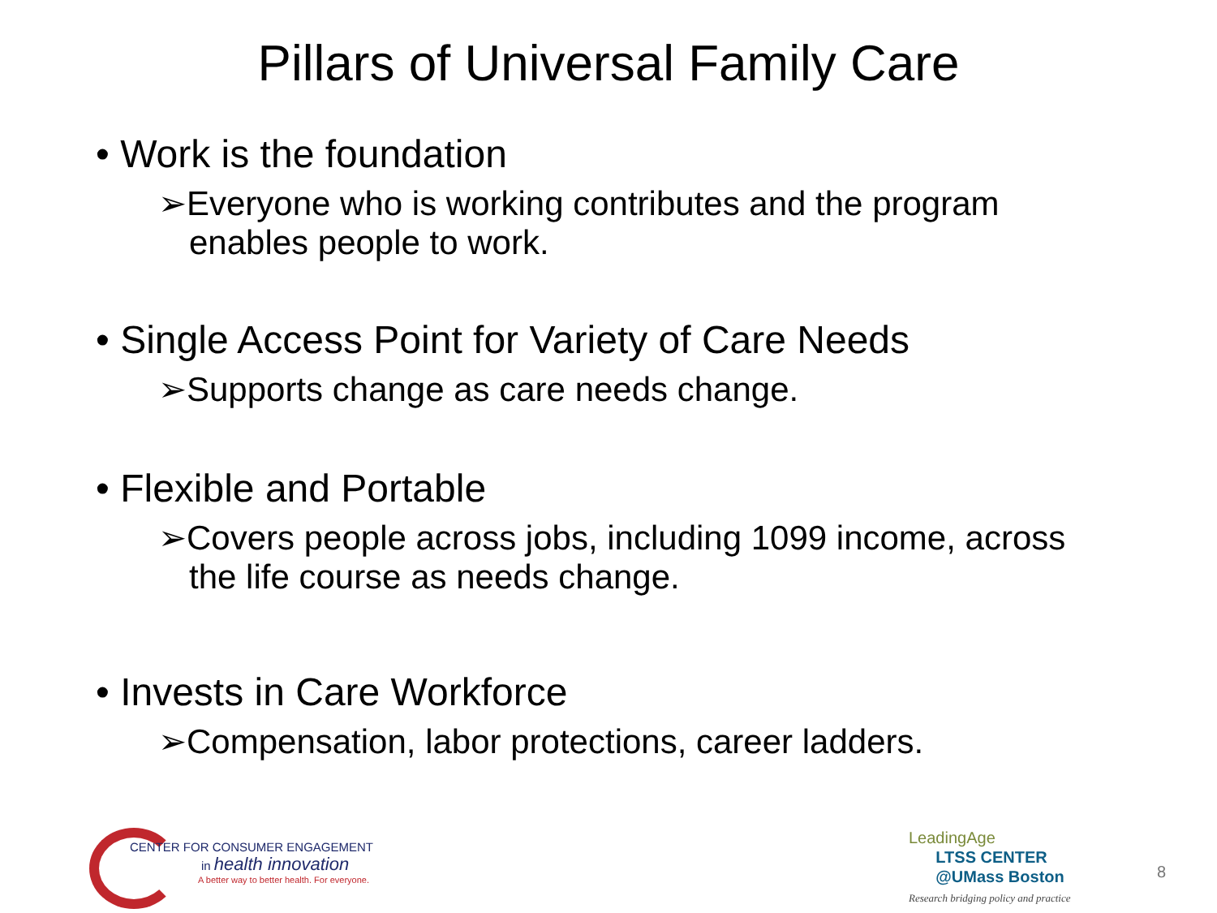Pillars of Universal Family Care
• Work is the foundation
➢Everyone who is working contributes and the program enables people to work.
• Single Access Point for Variety of Care Needs
➢Supports change as care needs change.
• Flexible and Portable
➢Covers people across jobs, including 1099 income, across the life course as needs change.
• Invests in Care Workforce
➢Compensation, labor protections, career ladders.
CENTER FOR CONSUMER ENGAGEMENT
in health innovation
A better way to better health. For everyone.
LeadingAge
LTSS CENTER
@UMass Boston
Research bridging policy and practice
8